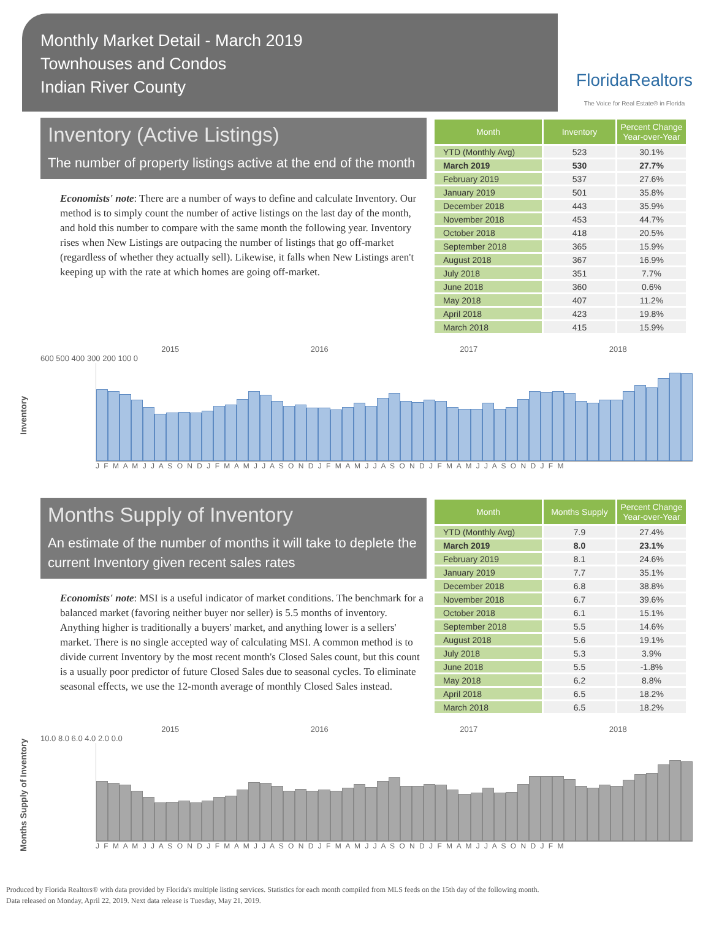Monthly Market Detail - March 2019
Townhouses and Condos
Indian River County
FloridaRealtors
The Voice for Real Estate® in Florida
Inventory (Active Listings)
The number of property listings active at the end of the month
Economists' note: There are a number of ways to define and calculate Inventory. Our method is to simply count the number of active listings on the last day of the month, and hold this number to compare with the same month the following year. Inventory rises when New Listings are outpacing the number of listings that go off-market (regardless of whether they actually sell). Likewise, it falls when New Listings aren't keeping up with the rate at which homes are going off-market.
| Month | Inventory | Percent Change Year-over-Year |
| --- | --- | --- |
| YTD (Monthly Avg) | 523 | 30.1% |
| March 2019 | 530 | 27.7% |
| February 2019 | 537 | 27.6% |
| January 2019 | 501 | 35.8% |
| December 2018 | 443 | 35.9% |
| November 2018 | 453 | 44.7% |
| October 2018 | 418 | 20.5% |
| September 2018 | 365 | 15.9% |
| August 2018 | 367 | 16.9% |
| July 2018 | 351 | 7.7% |
| June 2018 | 360 | 0.6% |
| May 2018 | 407 | 11.2% |
| April 2018 | 423 | 19.8% |
| March 2018 | 415 | 15.9% |
Inventory
2015 2016 2017 2018
600 500 400 300 200 100 0
J F M A M J J A S O N D J F M A M J J A S O N D J F M A M J J A S O N D J F M A M J J A S O N D J F M
Months Supply of Inventory
An estimate of the number of months it will take to deplete the current Inventory given recent sales rates
Economists' note: MSI is a useful indicator of market conditions. The benchmark for a balanced market (favoring neither buyer nor seller) is 5.5 months of inventory. Anything higher is traditionally a buyers' market, and anything lower is a sellers' market. There is no single accepted way of calculating MSI. A common method is to divide current Inventory by the most recent month's Closed Sales count, but this count is a usually poor predictor of future Closed Sales due to seasonal cycles. To eliminate seasonal effects, we use the 12-month average of monthly Closed Sales instead.
| Month | Months Supply | Percent Change Year-over-Year |
| --- | --- | --- |
| YTD (Monthly Avg) | 7.9 | 27.4% |
| March 2019 | 8.0 | 23.1% |
| February 2019 | 8.1 | 24.6% |
| January 2019 | 7.7 | 35.1% |
| December 2018 | 6.8 | 38.8% |
| November 2018 | 6.7 | 39.6% |
| October 2018 | 6.1 | 15.1% |
| September 2018 | 5.5 | 14.6% |
| August 2018 | 5.6 | 19.1% |
| July 2018 | 5.3 | 3.9% |
| June 2018 | 5.5 | -1.8% |
| May 2018 | 6.2 | 8.8% |
| April 2018 | 6.5 | 18.2% |
| March 2018 | 6.5 | 18.2% |
Months Supply of Inventory
2015 2016 2017 2018
10.0 8.0 6.0 4.0 2.0 0.0
J F M A M J J A S O N D J F M A M J J A S O N D J F M A M J J A S O N D J F M A M J J A S O N D J F M
Produced by Florida Realtors® with data provided by Florida's multiple listing services. Statistics for each month compiled from MLS feeds on the 15th day of the following month.
Data released on Monday, April 22, 2019. Next data release is Tuesday, May 21, 2019.